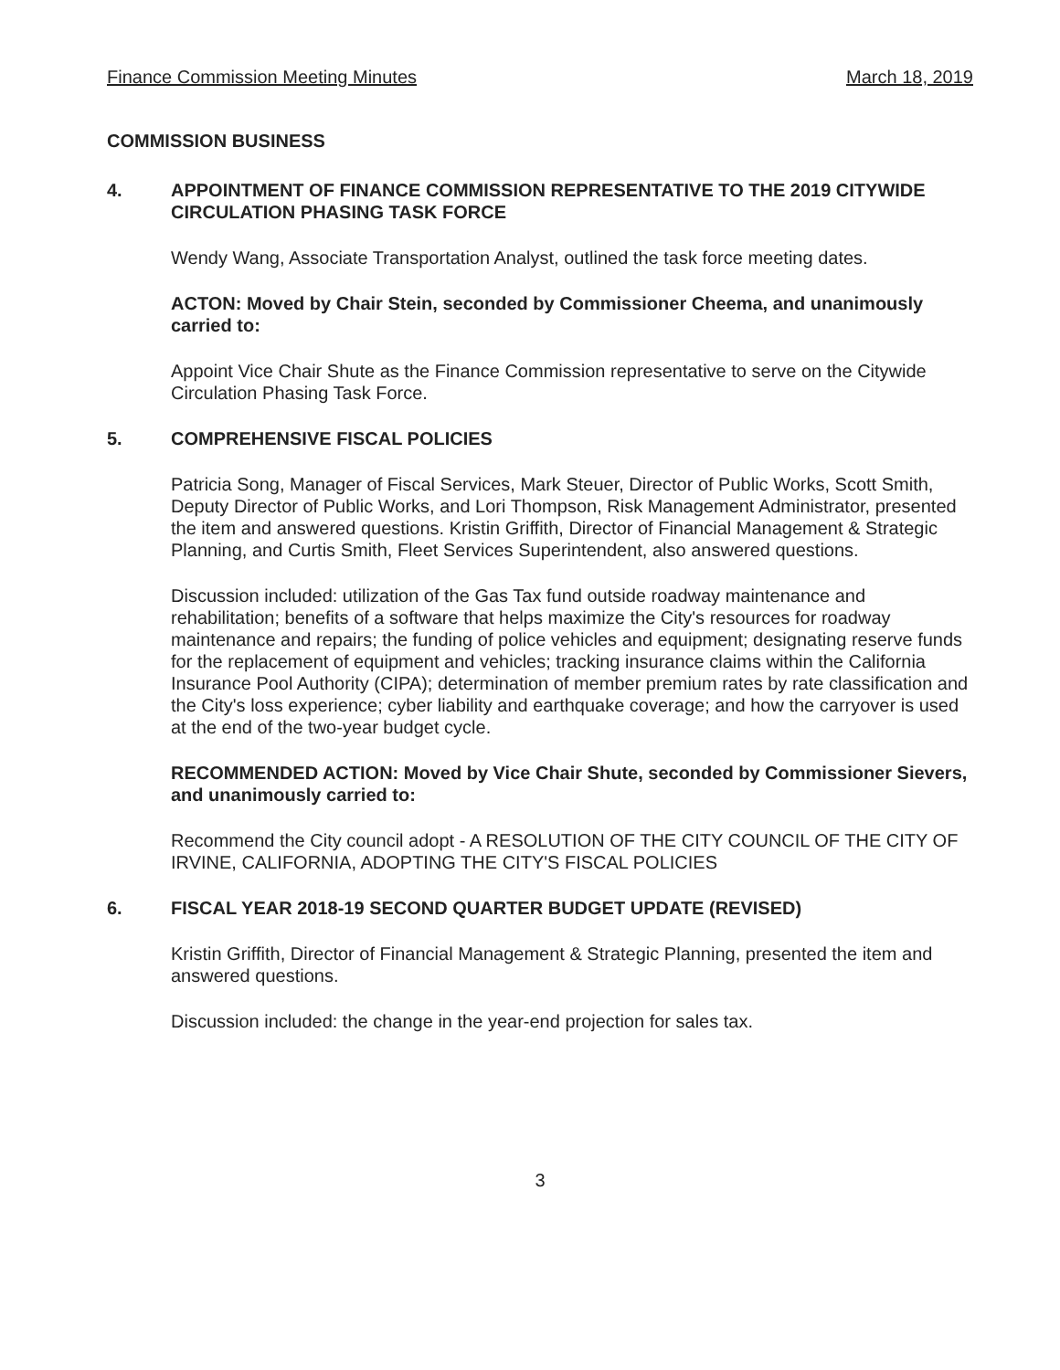Finance Commission Meeting Minutes March 18, 2019
COMMISSION BUSINESS
4. APPOINTMENT OF FINANCE COMMISSION REPRESENTATIVE TO THE 2019 CITYWIDE CIRCULATION PHASING TASK FORCE
Wendy Wang, Associate Transportation Analyst, outlined the task force meeting dates.
ACTON: Moved by Chair Stein, seconded by Commissioner Cheema, and unanimously carried to:
Appoint Vice Chair Shute as the Finance Commission representative to serve on the Citywide Circulation Phasing Task Force.
5. COMPREHENSIVE FISCAL POLICIES
Patricia Song, Manager of Fiscal Services, Mark Steuer, Director of Public Works, Scott Smith, Deputy Director of Public Works, and Lori Thompson, Risk Management Administrator, presented the item and answered questions. Kristin Griffith, Director of Financial Management & Strategic Planning, and Curtis Smith, Fleet Services Superintendent, also answered questions.
Discussion included: utilization of the Gas Tax fund outside roadway maintenance and rehabilitation; benefits of a software that helps maximize the City's resources for roadway maintenance and repairs; the funding of police vehicles and equipment; designating reserve funds for the replacement of equipment and vehicles; tracking insurance claims within the California Insurance Pool Authority (CIPA); determination of member premium rates by rate classification and the City's loss experience; cyber liability and earthquake coverage; and how the carryover is used at the end of the two-year budget cycle.
RECOMMENDED ACTION: Moved by Vice Chair Shute, seconded by Commissioner Sievers, and unanimously carried to:
Recommend the City council adopt - A RESOLUTION OF THE CITY COUNCIL OF THE CITY OF IRVINE, CALIFORNIA, ADOPTING THE CITY'S FISCAL POLICIES
6. FISCAL YEAR 2018-19 SECOND QUARTER BUDGET UPDATE (REVISED)
Kristin Griffith, Director of Financial Management & Strategic Planning, presented the item and answered questions.
Discussion included: the change in the year-end projection for sales tax.
3